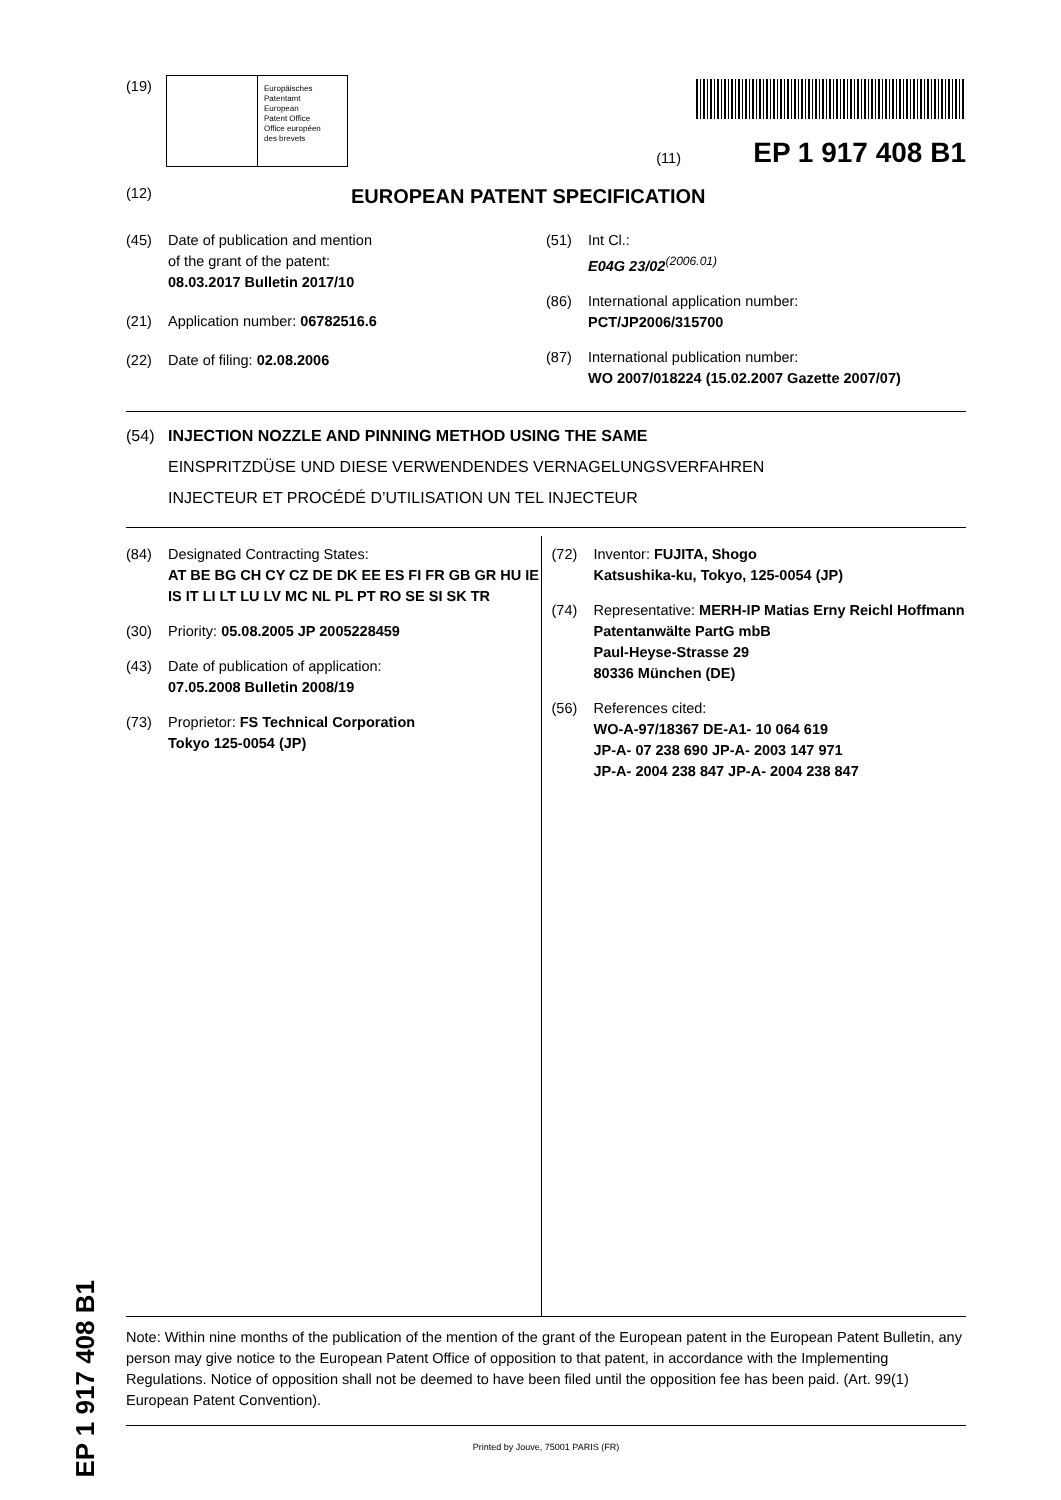(19)
Europäisches
Patentamt
European
Patent Office
Office européen
des brevets
(11) EP 1 917 408 B1
(12) EUROPEAN PATENT SPECIFICATION
(45) Date of publication and mention
of the grant of the patent:
08.03.2017 Bulletin 2017/10
(21) Application number: 06782516.6
(22) Date of filing: 02.08.2006
(51) Int Cl.:
E04G 23/02<sup>(2006.01)</sup>
(86) International application number:
PCT/JP2006/315700
(87) International publication number:
WO 2007/018224 (15.02.2007 Gazette 2007/07)
(54) INJECTION NOZZLE AND PINNING METHOD USING THE SAME
EINSPRITZDÜSE UND DIESE VERWENDENDES VERNAGELUNGSVERFAHREN
INJECTEUR ET PROCÉDÉ D’UTILISATION UN TEL INJECTEUR
(84) Designated Contracting States:
AT BE BG CH CY CZ DE DK EE ES FI FR GB GR HU IE IS IT LI LT LU LV MC NL PL PT RO SE SI SK TR
(30) Priority: 05.08.2005 JP 2005228459
(43) Date of publication of application:
07.05.2008 Bulletin 2008/19
(73) Proprietor: FS Technical Corporation
Tokyo 125-0054 (JP)
(72) Inventor: FUJITA, Shogo
Katsushika-ku, Tokyo, 125-0054 (JP)
(74) Representative: MERH-IP Matias Erny Reichl Hoffmann
Patentanwälte PartG mbB
Paul-Heyse-Strasse 29
80336 München (DE)
(56) References cited:
WO-A-97/18367 DE-A1- 10 064 619
JP-A- 07 238 690 JP-A- 2003 147 971
JP-A- 2004 238 847 JP-A- 2004 238 847
Note: Within nine months of the publication of the mention of the grant of the European patent in the European Patent Bulletin, any person may give notice to the European Patent Office of opposition to that patent, in accordance with the Implementing Regulations. Notice of opposition shall not be deemed to have been filed until the opposition fee has been paid. (Art. 99(1) European Patent Convention).
Printed by Jouve, 75001 PARIS (FR)
EP 1 917 408 B1